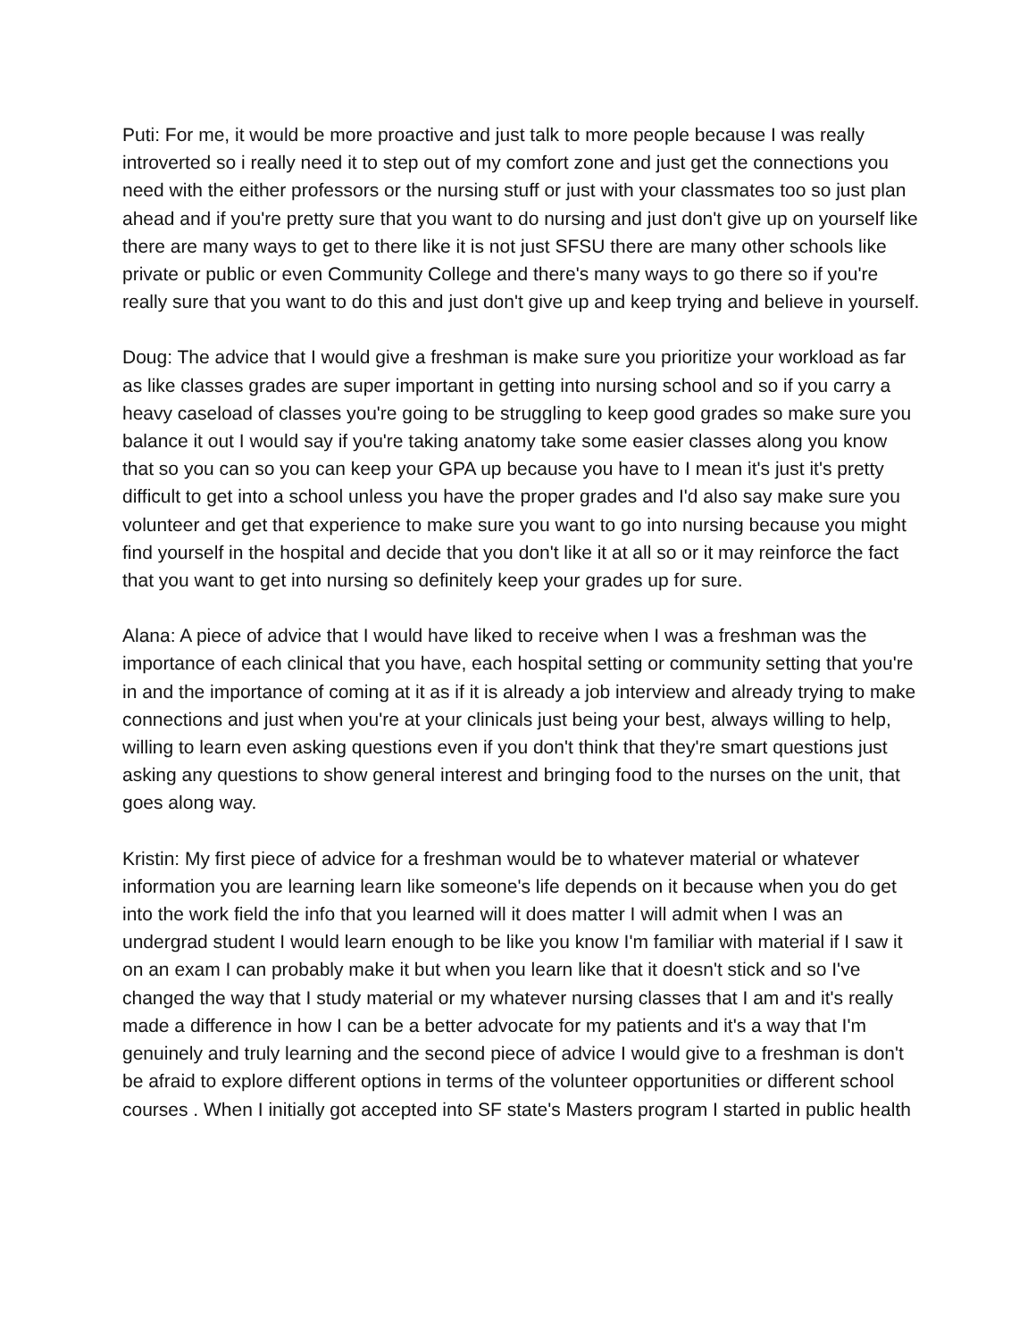Puti: For me, it would be more proactive and just talk to more people because I was really introverted so i really need it to step out of my comfort zone and just get the connections you need with the either professors or the nursing stuff or just with your classmates too so just plan ahead and if you're pretty sure that you want to do nursing and just don't give up on yourself like there are many ways to get to there like it is not just SFSU there are many other schools like private or public or even Community College and there's many ways to go there so if you're really sure that you want to do this and just don't give up and keep trying and believe in yourself.
Doug: The advice that I would give a freshman is make sure you prioritize your workload as far as like classes grades are super important in getting into nursing school and so if you carry a heavy caseload of classes you're going to be struggling to keep good grades so make sure you balance it out I would say if you're taking anatomy take some easier classes along you know that so you can so you can keep your GPA up because you have to I mean it's just it's pretty difficult to get into a school unless you have the proper grades and I'd also say make sure you volunteer and get that experience to make sure you want to go into nursing because you might find yourself in the hospital and decide that you don't like it at all so or it may reinforce the fact that you want to get into nursing so definitely keep your grades up for sure.
Alana: A piece of advice that I would have liked to receive when I was a freshman was the importance of each clinical that you have, each hospital setting or community setting that you're in and the importance of coming at it as if it is already a job interview and already trying to make connections and just when you're at your clinicals just being your best, always willing to help, willing to learn even asking questions even if you don't think that they're smart questions just asking any questions to show general interest and bringing food to the nurses on the unit, that goes along way.
Kristin: My first piece of advice for a freshman would be to whatever material or whatever information you are learning learn like someone's life depends on it because when you do get into the work field the info that you learned will it does matter I will admit when I was an undergrad student I would learn enough to be like you know I'm familiar with material if I saw it on an exam I can probably make it but when you learn like that it doesn't stick and so I've changed the way that I study material or my whatever nursing classes that I am and it's really made a difference in how I can be a better advocate for my patients and it's a way that I'm genuinely and truly learning and the second piece of advice I would give to a freshman is don't be afraid to explore different options in terms of the volunteer opportunities or different school courses . When I initially got accepted into SF state's Masters program I started in public health